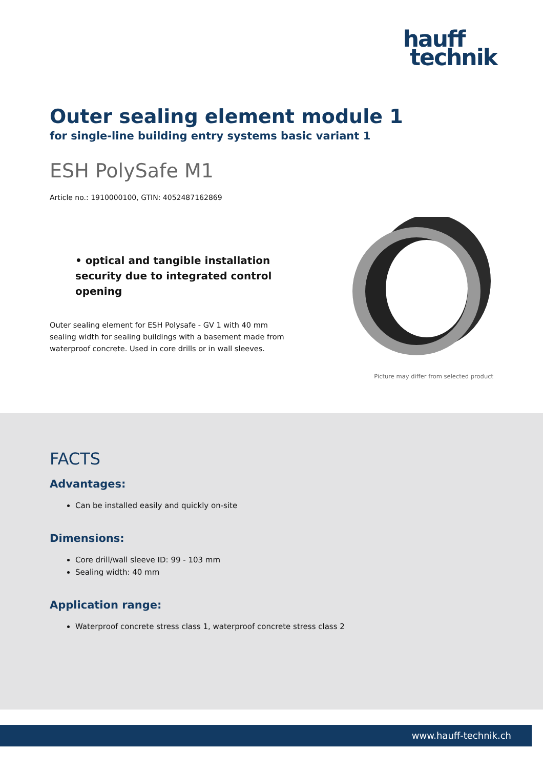hauff
technik
Outer sealing element module 1
for single-line building entry systems basic variant 1
ESH PolySafe M1
Article no.: 1910000100, GTIN: 4052487162869
• optical and tangible installation security due to integrated control opening
Outer sealing element for ESH Polysafe - GV 1 with 40 mm sealing width for sealing buildings with a basement made from waterproof concrete. Used in core drills or in wall sleeves.
Picture may differ from selected product
FACTS
Advantages:
Can be installed easily and quickly on-site
Dimensions:
Core drill/wall sleeve ID: 99 - 103 mm
Sealing width: 40 mm
Application range:
Waterproof concrete stress class 1, waterproof concrete stress class 2
www.hauff-technik.ch